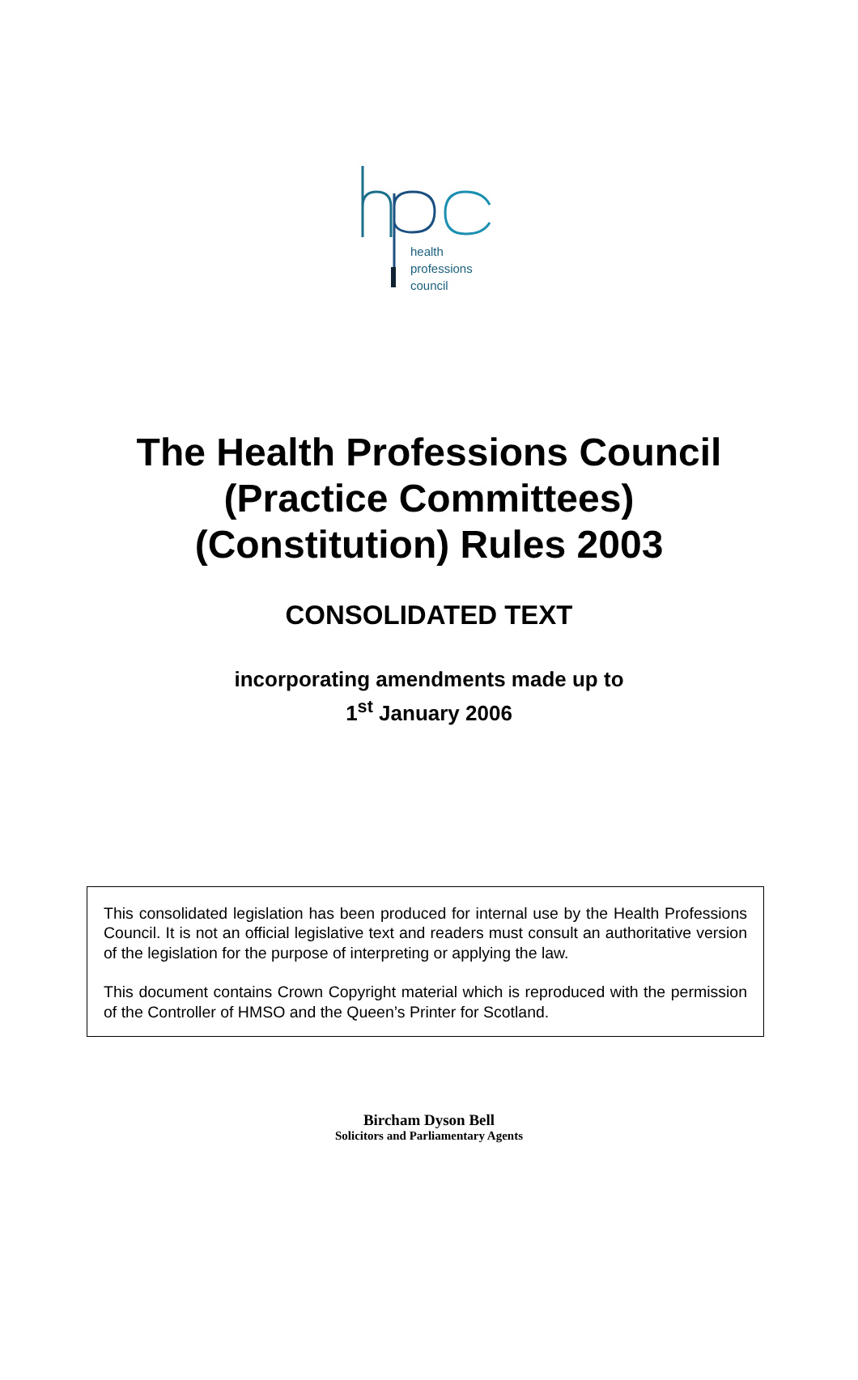health
professions
council
The Health Professions Council
(Practice Committees)
(Constitution) Rules 2003
CONSOLIDATED TEXT
incorporating amendments made up to
1<sup>st</sup> January 2006
This consolidated legislation has been produced for internal use by the Health Professions Council. It is not an official legislative text and readers must consult an authoritative version of the legislation for the purpose of interpreting or applying the law.
This document contains Crown Copyright material which is reproduced with the permission of the Controller of HMSO and the Queen’s Printer for Scotland.
Bircham Dyson Bell
Solicitors and Parliamentary Agents